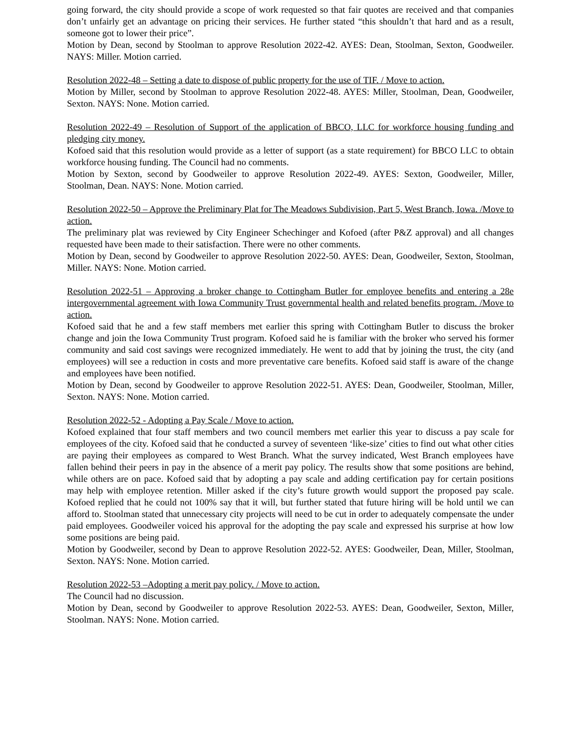going forward, the city should provide a scope of work requested so that fair quotes are received and that companies don’t unfairly get an advantage on pricing their services. He further stated “this shouldn’t that hard and as a result, someone got to lower their price”.
Motion by Dean, second by Stoolman to approve Resolution 2022-42. AYES: Dean, Stoolman, Sexton, Goodweiler. NAYS: Miller. Motion carried.
Resolution 2022-48 – Setting a date to dispose of public property for the use of TIF. / Move to action.
Motion by Miller, second by Stoolman to approve Resolution 2022-48. AYES: Miller, Stoolman, Dean, Goodweiler, Sexton. NAYS: None. Motion carried.
Resolution 2022-49 – Resolution of Support of the application of BBCO, LLC for workforce housing funding and pledging city money.
Kofoed said that this resolution would provide as a letter of support (as a state requirement) for BBCO LLC to obtain workforce housing funding. The Council had no comments.
Motion by Sexton, second by Goodweiler to approve Resolution 2022-49. AYES: Sexton, Goodweiler, Miller, Stoolman, Dean. NAYS: None. Motion carried.
Resolution 2022-50 – Approve the Preliminary Plat for The Meadows Subdivision, Part 5, West Branch, Iowa. /Move to action.
The preliminary plat was reviewed by City Engineer Schechinger and Kofoed (after P&Z approval) and all changes requested have been made to their satisfaction. There were no other comments.
Motion by Dean, second by Goodweiler to approve Resolution 2022-50. AYES: Dean, Goodweiler, Sexton, Stoolman, Miller. NAYS: None. Motion carried.
Resolution 2022-51 – Approving a broker change to Cottingham Butler for employee benefits and entering a 28e intergovernmental agreement with Iowa Community Trust governmental health and related benefits program. /Move to action.
Kofoed said that he and a few staff members met earlier this spring with Cottingham Butler to discuss the broker change and join the Iowa Community Trust program. Kofoed said he is familiar with the broker who served his former community and said cost savings were recognized immediately. He went to add that by joining the trust, the city (and employees) will see a reduction in costs and more preventative care benefits. Kofoed said staff is aware of the change and employees have been notified.
Motion by Dean, second by Goodweiler to approve Resolution 2022-51. AYES: Dean, Goodweiler, Stoolman, Miller, Sexton. NAYS: None. Motion carried.
Resolution 2022-52 - Adopting a Pay Scale / Move to action.
Kofoed explained that four staff members and two council members met earlier this year to discuss a pay scale for employees of the city. Kofoed said that he conducted a survey of seventeen ‘like-size’ cities to find out what other cities are paying their employees as compared to West Branch. What the survey indicated, West Branch employees have fallen behind their peers in pay in the absence of a merit pay policy. The results show that some positions are behind, while others are on pace. Kofoed said that by adopting a pay scale and adding certification pay for certain positions may help with employee retention. Miller asked if the city’s future growth would support the proposed pay scale. Kofoed replied that he could not 100% say that it will, but further stated that future hiring will be hold until we can afford to. Stoolman stated that unnecessary city projects will need to be cut in order to adequately compensate the under paid employees. Goodweiler voiced his approval for the adopting the pay scale and expressed his surprise at how low some positions are being paid.
Motion by Goodweiler, second by Dean to approve Resolution 2022-52. AYES: Goodweiler, Dean, Miller, Stoolman, Sexton. NAYS: None. Motion carried.
Resolution 2022-53 –Adopting a merit pay policy. / Move to action.
The Council had no discussion.
Motion by Dean, second by Goodweiler to approve Resolution 2022-53. AYES: Dean, Goodweiler, Sexton, Miller, Stoolman. NAYS: None. Motion carried.